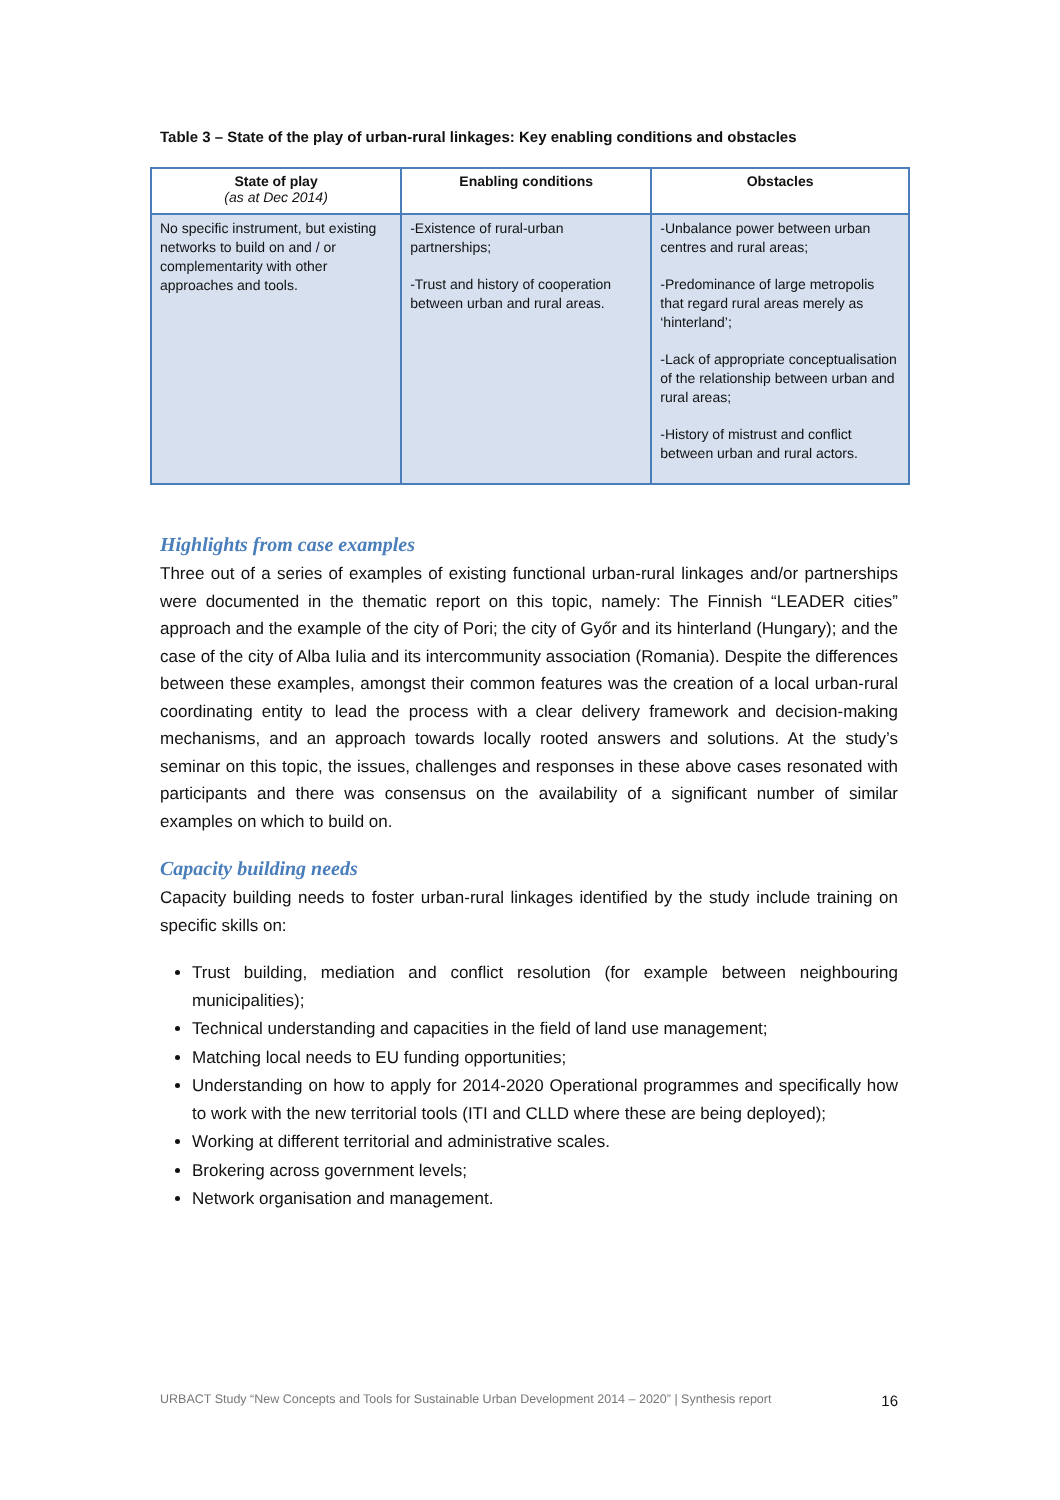Table 3 – State of the play of urban-rural linkages: Key enabling conditions and obstacles
| State of play (as at Dec 2014) | Enabling conditions | Obstacles |
| --- | --- | --- |
| No specific instrument, but existing networks to build on and / or complementarity with other approaches and tools. | -Existence of rural-urban partnerships; -Trust and history of cooperation between urban and rural areas. | -Unbalance power between urban centres and rural areas; -Predominance of large metropolis that regard rural areas merely as ‘hinterland’; -Lack of appropriate conceptualisation of the relationship between urban and rural areas; -History of mistrust and conflict between urban and rural actors. |
Highlights from case examples
Three out of a series of examples of existing functional urban-rural linkages and/or partnerships were documented in the thematic report on this topic, namely: The Finnish “LEADER cities” approach and the example of the city of Pori; the city of Győr and its hinterland (Hungary); and the case of the city of Alba Iulia and its intercommunity association (Romania). Despite the differences between these examples, amongst their common features was the creation of a local urban-rural coordinating entity to lead the process with a clear delivery framework and decision-making mechanisms, and an approach towards locally rooted answers and solutions. At the study’s seminar on this topic, the issues, challenges and responses in these above cases resonated with participants and there was consensus on the availability of a significant number of similar examples on which to build on.
Capacity building needs
Capacity building needs to foster urban-rural linkages identified by the study include training on specific skills on:
Trust building, mediation and conflict resolution (for example between neighbouring municipalities);
Technical understanding and capacities in the field of land use management;
Matching local needs to EU funding opportunities;
Understanding on how to apply for 2014-2020 Operational programmes and specifically how to work with the new territorial tools (ITI and CLLD where these are being deployed);
Working at different territorial and administrative scales.
Brokering across government levels;
Network organisation and management.
URBACT Study “New Concepts and Tools for Sustainable Urban Development 2014 – 2020” | Synthesis report 16